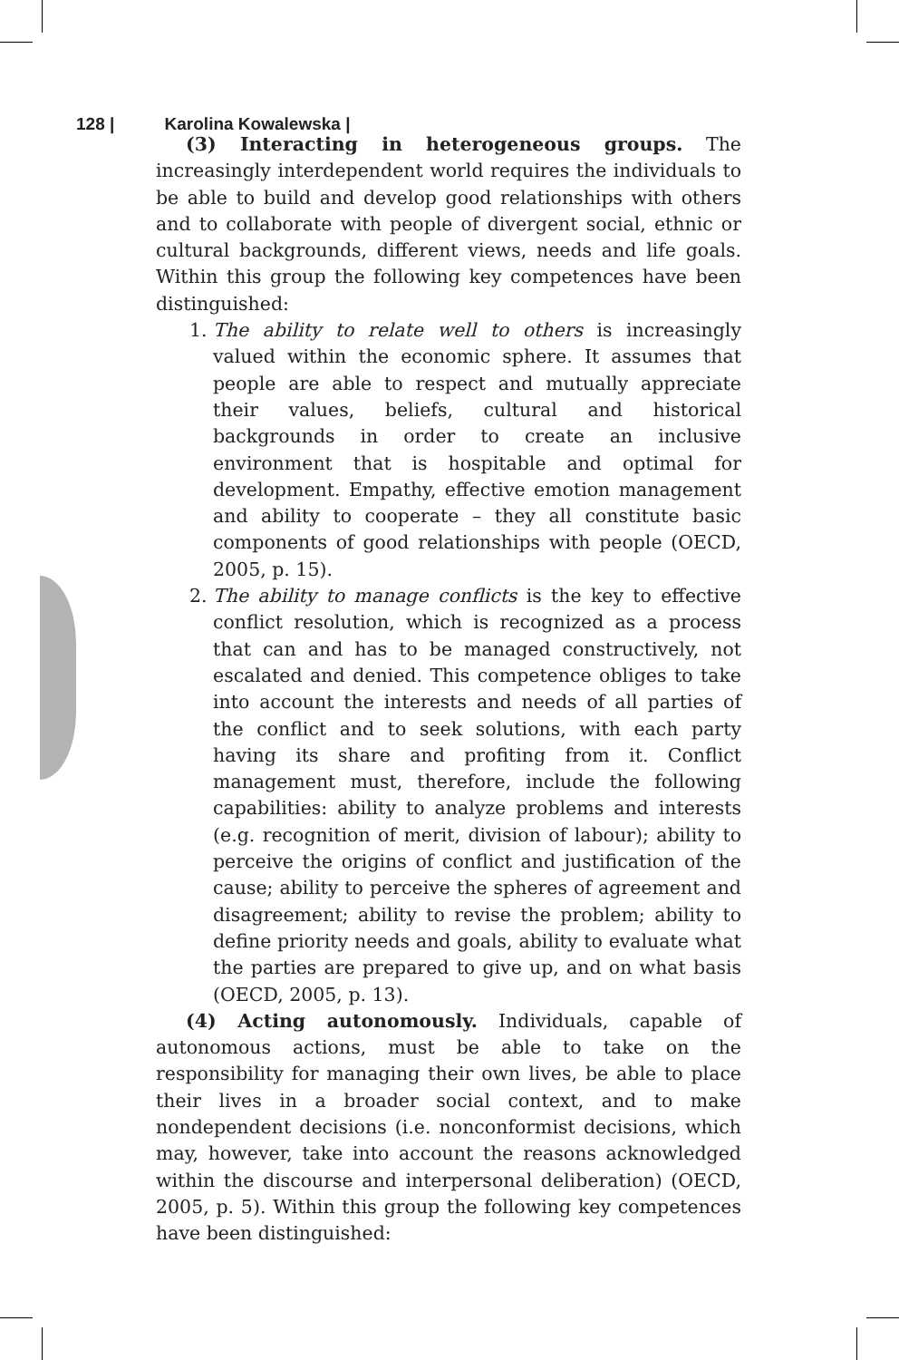128 | Karolina Kowalewska |
(3) Interacting in heterogeneous groups. The increasingly interdependent world requires the individuals to be able to build and develop good relationships with others and to collaborate with people of divergent social, ethnic or cultural backgrounds, different views, needs and life goals. Within this group the following key competences have been distinguished:
1. The ability to relate well to others is increasingly valued within the economic sphere. It assumes that people are able to respect and mutually appreciate their values, beliefs, cultural and historical backgrounds in order to create an inclusive environment that is hospitable and optimal for development. Empathy, effective emotion management and ability to cooperate – they all constitute basic components of good relationships with people (OECD, 2005, p. 15).
2. The ability to manage conflicts is the key to effective conflict resolution, which is recognized as a process that can and has to be managed constructively, not escalated and denied. This competence obliges to take into account the interests and needs of all parties of the conflict and to seek solutions, with each party having its share and profiting from it. Conflict management must, therefore, include the following capabilities: ability to analyze problems and interests (e.g. recognition of merit, division of labour); ability to perceive the origins of conflict and justification of the cause; ability to perceive the spheres of agreement and disagreement; ability to revise the problem; ability to define priority needs and goals, ability to evaluate what the parties are prepared to give up, and on what basis (OECD, 2005, p. 13).
(4) Acting autonomously. Individuals, capable of autonomous actions, must be able to take on the responsibility for managing their own lives, be able to place their lives in a broader social context, and to make nondependent decisions (i.e. nonconformist decisions, which may, however, take into account the reasons acknowledged within the discourse and interpersonal deliberation) (OECD, 2005, p. 5). Within this group the following key competences have been distinguished: